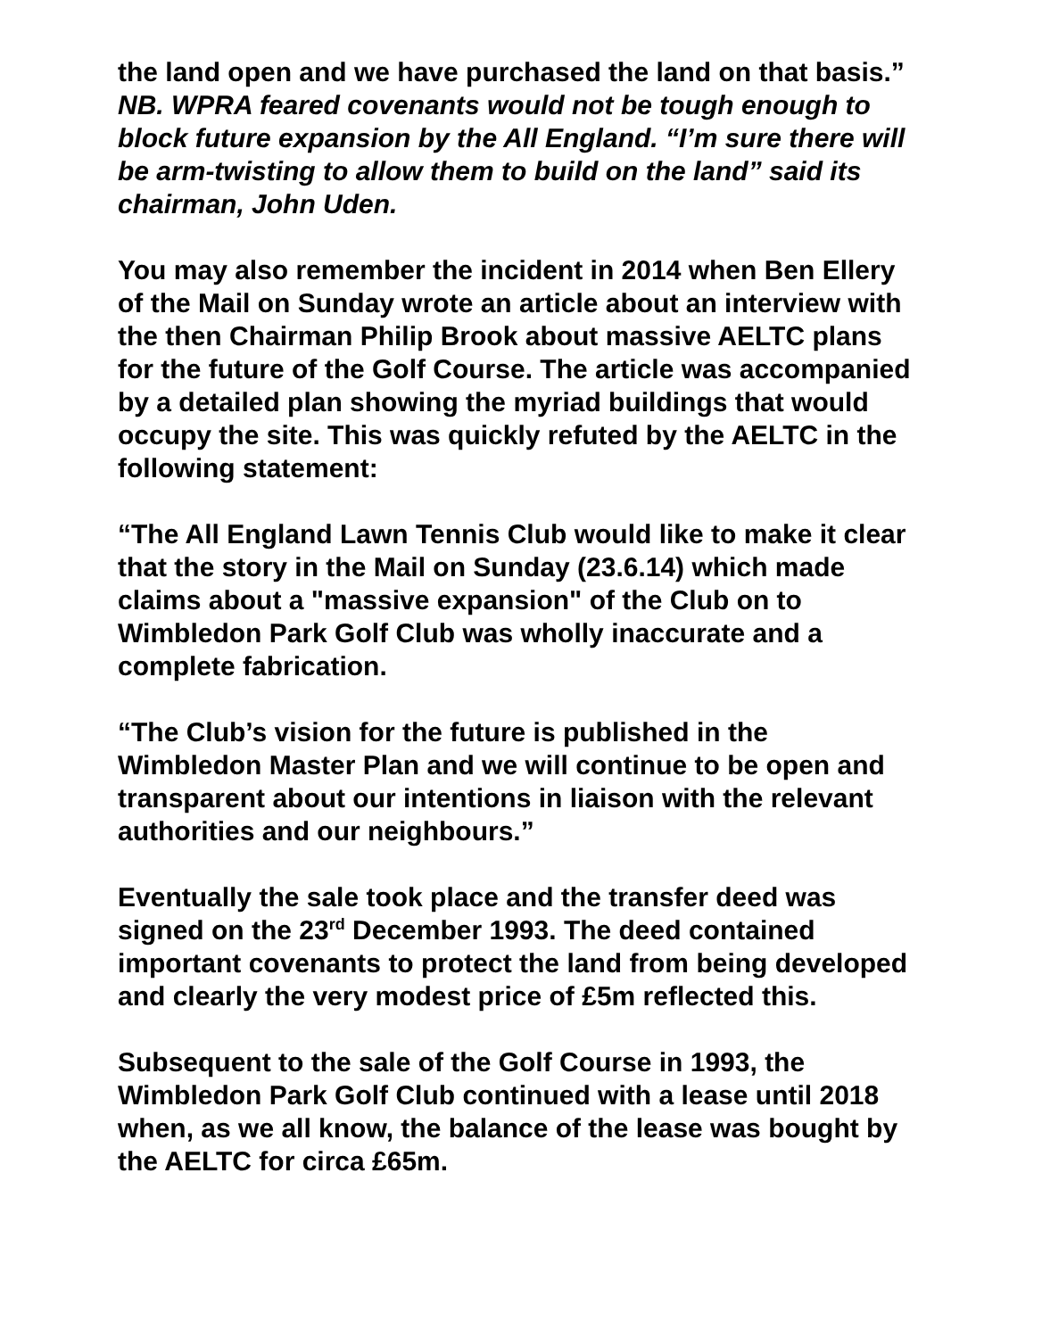the land open and we have purchased the land on that basis.”
NB. WPRA feared covenants would not be tough enough to block future expansion by the All England. “I’m sure there will be arm-twisting to allow them to build on the land” said its chairman, John Uden.
You may also remember the incident in 2014 when Ben Ellery of the Mail on Sunday wrote an article about an interview with the then Chairman Philip Brook about massive AELTC plans for the future of the Golf Course. The article was accompanied by a detailed plan showing the myriad buildings that would occupy the site. This was quickly refuted by the AELTC in the following statement:
“The All England Lawn Tennis Club would like to make it clear that the story in the Mail on Sunday (23.6.14) which made claims about a "massive expansion" of the Club on to Wimbledon Park Golf Club was wholly inaccurate and a complete fabrication.
“The Club’s vision for the future is published in the Wimbledon Master Plan and we will continue to be open and transparent about our intentions in liaison with the relevant authorities and our neighbours.”
Eventually the sale took place and the transfer deed was signed on the 23<sup>rd</sup> December 1993. The deed contained important covenants to protect the land from being developed and clearly the very modest price of £5m reflected this.
Subsequent to the sale of the Golf Course in 1993, the Wimbledon Park Golf Club continued with a lease until 2018 when, as we all know, the balance of the lease was bought by the AELTC for circa £65m.